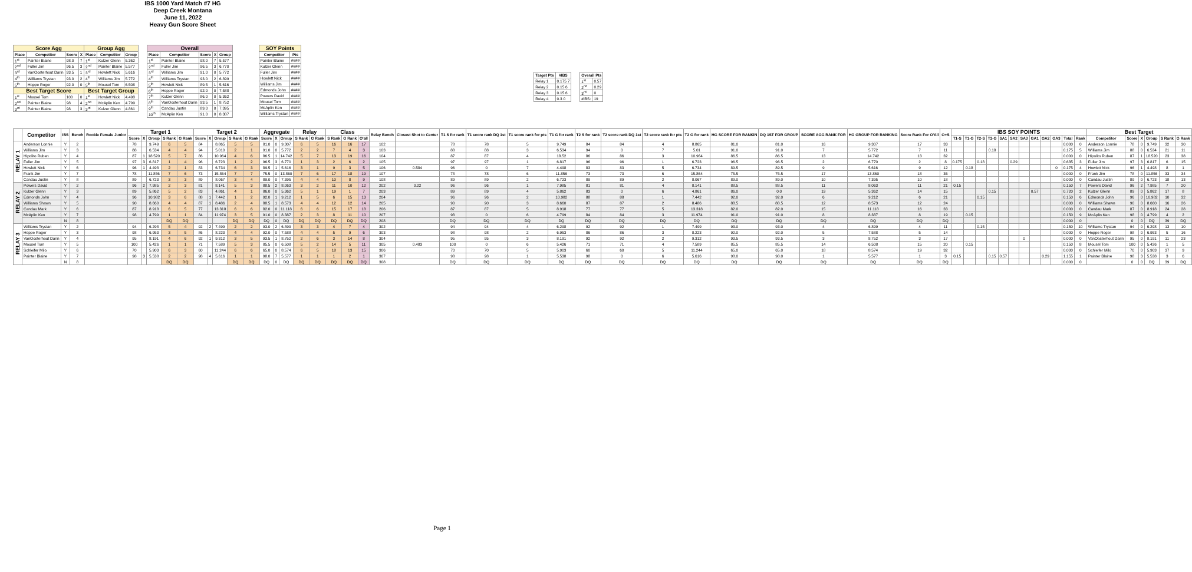IBS 1000 Yard Match #7 HG
Deep Creek Montana
June 11, 2022
Heavy Gun Score Sheet
| Score Agg | | | | Group Agg | | |
| --- | --- | --- | --- | --- | --- | --- |
| Place | Competitor | Score | X | Place | Competitor | Group |
| 1<sup>st</sup> | Painter Blaine | 98.0 | 7 | 1<sup>st</sup> | Kulzer Glenn | 5.362 |
| 2<sup>nd</sup> | Fuller Jim | 96.5 | 3 | 2<sup>nd</sup> | Painter Blaine | 5.577 |
| 3<sup>rd</sup> | VanOosterhout Darin | 93.5 | 1 | 3<sup>rd</sup> | Howlett Nick | 5.616 |
| 4<sup>th</sup> | Williams Trystan | 93.0 | 2 | 4<sup>th</sup> | Williams Jim | 5.772 |
| 5<sup>th</sup> | Hoppe Roger | 92.0 | 0 | 5<sup>th</sup> | Mousel Tom | 6.508 |
| Best Target Score | | | | Best Target Group | | |
| 1<sup>st</sup> | Mousel Tom | 100 | 0 | 1<sup>st</sup> | Howlett Nick | 4.498 |
| 2<sup>nd</sup> | Painter Blaine | 98 | 4 | 2<sup>nd</sup> | McAplin Ken | 4.799 |
| 3<sup>rd</sup> | Painter Blaine | 98 | 3 | 3<sup>rd</sup> | Kulzer Glenn | 4.861 |
| Overall | | | | |
| --- | --- | --- | --- | --- |
| Place | Competitor | Score | X | Group |
| 1<sup>st</sup> | Painter Blaine | 98.0 | 7 | 5.577 |
| 2<sup>nd</sup> | Fuller Jim | 96.5 | 3 | 6.770 |
| 3<sup>rd</sup> | Williams Jim | 91.0 | 0 | 5.772 |
| 4<sup>th</sup> | Williams Trystan | 93.0 | 2 | 6.899 |
| 5<sup>th</sup> | Howlett Nick | 89.5 | 1 | 5.616 |
| 6<sup>th</sup> | Hoppe Roger | 92.0 | 0 | 7.588 |
| 7<sup>th</sup> | Kulzer Glenn | 86.0 | 0 | 5.362 |
| 8<sup>th</sup> | VanOosterhout Darin | 93.5 | 1 | 8.752 |
| 9<sup>th</sup> | Candau Justin | 89.0 | 0 | 7.395 |
| 10<sup>th</sup> | McAplin Ken | 91.0 | 0 | 8.387 |
| SOY Points | |
| --- | --- |
| Competitor | Pts |
| Painter Blaine | #### |
| Kulzer Glenn | #### |
| Fuller Jim | #### |
| Howlett Nick | #### |
| Williams Jim | #### |
| Edmonds John | #### |
| Powers David | #### |
| Mousel Tom | #### |
| McAplin Ken | #### |
| Williams Trystan | #### |
| Target Pts | #IBS |
| --- | --- |
| Relay 1 | 0.175 7 |
| Relay 2 | 0.15 6 |
| Relay 3 | 0.15 6 |
| Relay 4 | 0.3 0 |
| Overall Pts | |
| --- | --- |
| 1<sup>st</sup> | 0.57 |
| 2<sup>nd</sup> | 0.29 |
| 3<sup>rd</sup> | 0 |
| #IBS: | 19 |
| | Competitor | IBS | Bench | Rookie Female Junior | Target 1 | | | | | Target 2 | | | | | Aggregate | | | Relay | | Class | | | Relay Bench | Closest Shot to Center | T1 S for rank | T1 score rank DQ 1st | T1 score rank for pts | T1 G for rank | T2 S for rank | T2 score rank DQ 1st | T2 score rank for pts | T2 G for rank | HG SCORE FOR RANKIN | DQ 1ST FOR GROUP | SCORE AGG RANK FOR | HG GROUP FOR RANKING | Score Rank For O'All | O+S | IBS SOY POINTS | | | | | | | | | | | | Best Target | | | | | |
| --- | --- | --- | --- | --- | --- | --- | --- | --- | --- | --- | --- | --- | --- | --- | --- | --- | --- | --- | --- | --- | --- | --- | --- | --- | --- | --- | --- | --- | --- | --- | --- | --- | --- | --- | --- | --- | --- | --- | --- | --- | --- | --- | --- | --- | --- | --- | --- | --- | --- | --- | --- | --- | --- | --- | --- | --- |
| | | | | | Score | X | Group | S Rank | G Rank | Score | X | Group | S Rank | G Rank | Score | X | Group | S Rank | G Rank | S Rank | G Rank | O'all | | | | | | | | | | | | | | | | | T1-S | T1-G | T2-S | T2-G | SA1 | SA2 | SA3 | GA1 | GA2 | GA3 | Total | Rank | Competitor | Score | X | Group | S Rank | G Rank |
| RELAY 1 | Anderson Lonnie | Y | 2 | | 78 | | 9.749 | 6 | 5 | 84 | | 8.865 | 5 | 5 | 81.0 | 0 | 9.307 | 6 | 5 | 16 | 16 | 17 | 102 | | 78 | 78 | 5 | 9.749 | 84 | 84 | 4 | 8.865 | 81.0 | 81.0 | 16 | 9.307 | 17 | 33 | | | | | | | | | | | 0.000 | 0 | Anderson Lonnie | 78 | 0 | 9.749 | 32 | 30 |
| | Williams Jim | Y | 3 | | 88 | | 6.534 | 4 | 4 | 94 | | 5.010 | 2 | 1 | 91.0 | 0 | 5.772 | 2 | 2 | 7 | 4 | 3 | 103 | | 88 | 88 | 3 | 6.534 | 94 | 0 | 7 | 5.01 | 91.0 | 91.0 | 7 | 5.772 | 7 | 11 | | | | 0.18 | | | | | | | 0.175 | 5 | Williams Jim | 88 | 0 | 6.534 | 21 | 11 |
| | Hipolito Ruben | Y | 4 | | 87 | 1 | 18.520 | 5 | 7 | 86 | | 10.964 | 4 | 6 | 86.5 | 1 | 14.742 | 5 | 7 | 13 | 19 | 16 | 104 | | 87 | 87 | 4 | 18.52 | 86 | 86 | 3 | 10.964 | 86.5 | 86.5 | 13 | 14.742 | 13 | 32 | | | | | | | | | | | 0.000 | 0 | Hipolito Ruben | 87 | 1 | 18.520 | 23 | 38 |
| | Fuller Jim | Y | 5 | | 97 | 3 | 6.817 | 1 | 4 | 96 | | 6.723 | 1 | 2 | 96.5 | 3 | 6.770 | 1 | 3 | 2 | 6 | 2 | 105 | | 97 | 97 | 1 | 6.817 | 96 | 96 | 1 | 6.723 | 96.5 | 96.5 | 2 | 6.770 | 2 | 8 | 0.175 | | 0.18 | | | 0.29 | | | | | 0.635 | 3 | Fuller Jim | 97 | 3 | 6.817 | 6 | 15 |
| | Howlett Nick | Y | 6 | | 96 | 1 | 4.498 | 2 | 1 | 83 | | 6.734 | 6 | 3 | 89.5 | 1 | 5.616 | 3 | 1 | 9 | 3 | 5 | 106 | 0.584 | 96 | 0 | 7 | 4.498 | 83 | 83 | 5 | 6.734 | 89.5 | 89.5 | 9 | 5.616 | 9 | 12 | | 0.18 | | | | | | | | 0 | 0.175 | 4 | Howlett Nick | 96 | 1 | 4.498 | 8 | 1 |
| | Frank Jim | Y | 7 | | 78 | | 11.856 | 7 | 6 | 73 | | 15.864 | 7 | 7 | 75.5 | 0 | 13.860 | 7 | 6 | 17 | 18 | 19 | 107 | | 78 | 78 | 6 | 11.856 | 73 | 73 | 6 | 15.864 | 75.5 | 75.5 | 17 | 13.860 | 18 | 36 | | | | | | | | | | | 0.000 | 0 | Frank Jim | 78 | 0 | 11.856 | 33 | 34 |
| | Candau Justin | Y | 8 | | 89 | | 6.723 | 3 | 3 | 89 | | 8.067 | 3 | 4 | 89.0 | 0 | 7.395 | 4 | 4 | 10 | 8 | 9 | 108 | | 89 | 89 | 2 | 6.723 | 89 | 89 | 2 | 8.067 | 89.0 | 89.0 | 10 | 7.395 | 10 | 18 | | | | | | | | | | | 0.000 | 0 | Candau Justin | 89 | 0 | 6.723 | 18 | 13 |
| RELAY 2 | Powers David | Y | 2 | | 96 | 2 | 7.985 | 2 | 3 | 81 | | 8.141 | 5 | 3 | 88.5 | 2 | 8.063 | 3 | 2 | 11 | 10 | 12 | 202 | 0.22 | 96 | 96 | 1 | 7.985 | 81 | 81 | 4 | 8.141 | 88.5 | 88.5 | 11 | 8.063 | 11 | 21 | 0.15 | | | | | | | | | | 0.150 | 7 | Powers David | 96 | 2 | 7.985 | 7 | 20 |
| | Kulzer Glenn | Y | 3 | | 89 | | 5.862 | 5 | 2 | 83 | | 4.861 | 4 | 1 | 86.0 | 0 | 5.362 | 5 | 1 | 19 | 1 | 7 | 203 | | 89 | 89 | 4 | 5.862 | 83 | 0 | 6 | 4.861 | 86.0 | 0.0 | 19 | 5.362 | 14 | 15 | | | | 0.15 | | | | 0.57 | | | 0.720 | 2 | Kulzer Glenn | 89 | 0 | 5.862 | 17 | 8 |
| | Edmonds John | Y | 4 | | 96 | | 10.982 | 3 | 6 | 88 | 1 | 7.442 | 1 | 2 | 92.0 | 1 | 9.212 | 1 | 5 | 6 | 15 | 13 | 204 | | 96 | 96 | 2 | 10.982 | 88 | 88 | 1 | 7.442 | 92.0 | 92.0 | 6 | 9.212 | 6 | 21 | | | 0.15 | | | | | | | | 0.150 | 6 | Edmonds John | 96 | 0 | 10.982 | 10 | 32 |
| | Williams Shawn | Y | 5 | | 90 | | 8.660 | 4 | 4 | 87 | 1 | 8.486 | 2 | 4 | 88.5 | 1 | 8.573 | 4 | 4 | 12 | 12 | 14 | 205 | | 90 | 90 | 3 | 8.660 | 87 | 87 | 2 | 8.486 | 88.5 | 88.5 | 12 | 8.573 | 12 | 24 | | | | | | | | | | | 0.000 | 0 | Williams Shawn | 90 | 0 | 8.660 | 16 | 26 |
| | Candau Mark | Y | 6 | | 87 | | 8.918 | 6 | 5 | 77 | | 13.318 | 6 | 6 | 82.0 | 0 | 11.118 | 6 | 6 | 15 | 17 | 18 | 206 | | 87 | 87 | 5 | 8.918 | 77 | 77 | 5 | 13.318 | 82.0 | 82.0 | 15 | 11.118 | 16 | 33 | | | | | | | | | | | 0.000 | 0 | Candau Mark | 87 | 0 | 8.918 | 24 | 28 |
| | McAplin Ken | Y | 7 | | 98 | | 4.799 | 1 | 1 | 84 | | 11.974 | 3 | 5 | 91.0 | 0 | 8.387 | 2 | 3 | 8 | 11 | 10 | 207 | | 98 | 0 | 6 | 4.799 | 84 | 84 | 3 | 11.974 | 91.0 | 91.0 | 8 | 8.387 | 8 | 19 | | 0.15 | | | | | | | | | 0.150 | 9 | McAplin Ken | 98 | 0 | 4.799 | 4 | 2 |
| | | N | 8 | | | | | DQ | DQ | | | | DQ | DQ | DQ | 0 | DQ | DQ | DQ | DQ | DQ | DQ | 208 | | DQ | DQ | DQ | DQ | DQ | DQ | DQ | DQ | DQ | DQ | DQ | DQ | DQ | DQ | | | | | | | | | | | 0.000 | 0 | | 0 | 0 | DQ | 39 | DQ |
| RELAY 3 | Williams Trystan | Y | 2 | | 94 | | 6.298 | 5 | 4 | 92 | 2 | 7.499 | 2 | 2 | 93.0 | 2 | 6.899 | 3 | 3 | 4 | 7 | 4 | 302 | | 94 | 94 | 4 | 6.298 | 92 | 92 | 1 | 7.499 | 93.0 | 93.0 | 4 | 6.899 | 4 | 11 | | | 0.15 | | | | | | | | 0.150 | 10 | Williams Trystan | 94 | 0 | 6.298 | 13 | 10 |
| | Hoppe Roger | Y | 3 | | 98 | | 6.953 | 3 | 5 | 86 | | 8.223 | 4 | 4 | 92.0 | 0 | 7.588 | 4 | 4 | 5 | 9 | 6 | 303 | | 98 | 98 | 2 | 6.953 | 86 | 86 | 3 | 8.223 | 92.0 | 92.0 | 5 | 7.588 | 5 | 14 | | | | | | | | | | | 0.000 | 0 | Hoppe Roger | 98 | 0 | 6.953 | 5 | 16 |
| | VanOosterhout Darin | Y | 4 | | 95 | | 8.191 | 4 | 6 | 92 | 1 | 9.312 | 3 | 5 | 93.5 | 1 | 8.752 | 2 | 6 | 3 | 14 | 8 | 304 | | 95 | 95 | 3 | 8.191 | 92 | 92 | 2 | 9.312 | 93.5 | 93.5 | 3 | 8.752 | 3 | 17 | | | | | | | 0 | | | | 0.000 | 0 | VanOosterhout Darin | 95 | 0 | 8.191 | 11 | 23 |
| | Mousel Tom | Y | 5 | | 100 | | 5.426 | 1 | 1 | 71 | | 7.589 | 5 | 3 | 85.5 | 0 | 6.508 | 5 | 2 | 14 | 5 | 11 | 305 | 0.483 | 100 | 0 | 6 | 5.426 | 71 | 71 | 4 | 7.589 | 85.5 | 85.5 | 14 | 6.508 | 15 | 20 | | 0.15 | | | | | | | | | 0.150 | 8 | Mousel Tom | 100 | 0 | 5.426 | 1 | 5 |
| | Schleifer Milo | Y | 6 | | 70 | | 5.903 | 6 | 3 | 60 | | 11.244 | 6 | 6 | 65.0 | 0 | 8.574 | 6 | 5 | 18 | 13 | 15 | 306 | | 70 | 70 | 5 | 5.903 | 60 | 60 | 5 | 11.244 | 65.0 | 65.0 | 18 | 8.574 | 19 | 32 | | | | | | | | | | | 0.000 | 0 | Schleifer Milo | 70 | 0 | 5.903 | 37 | 9 |
| | Painter Blaine | Y | 7 | | 98 | 3 | 5.538 | 2 | 2 | 98 | 4 | 5.616 | 1 | 1 | 98.0 | 7 | 5.577 | 1 | 1 | 1 | 2 | 1 | 307 | | 98 | 98 | 1 | 5.538 | 98 | 0 | 6 | 5.616 | 98.0 | 98.0 | 1 | 5.577 | 1 | 3 | 0.15 | | | 0.15 | 0.57 | | | | 0.29 | | 1.155 | 1 | Painter Blaine | 98 | 3 | 5.538 | 3 | 6 |
| | | N | 8 | | | | | DQ | DQ | | | | DQ | DQ | DQ | 0 | DQ | DQ | DQ | DQ | DQ | DQ | 308 | | DQ | DQ | DQ | DQ | DQ | DQ | DQ | DQ | DQ | DQ | DQ | DQ | DQ | DQ | | | | | | | | | | | 0.000 | 0 | | 0 | 0 | DQ | 39 | DQ |
Page 1